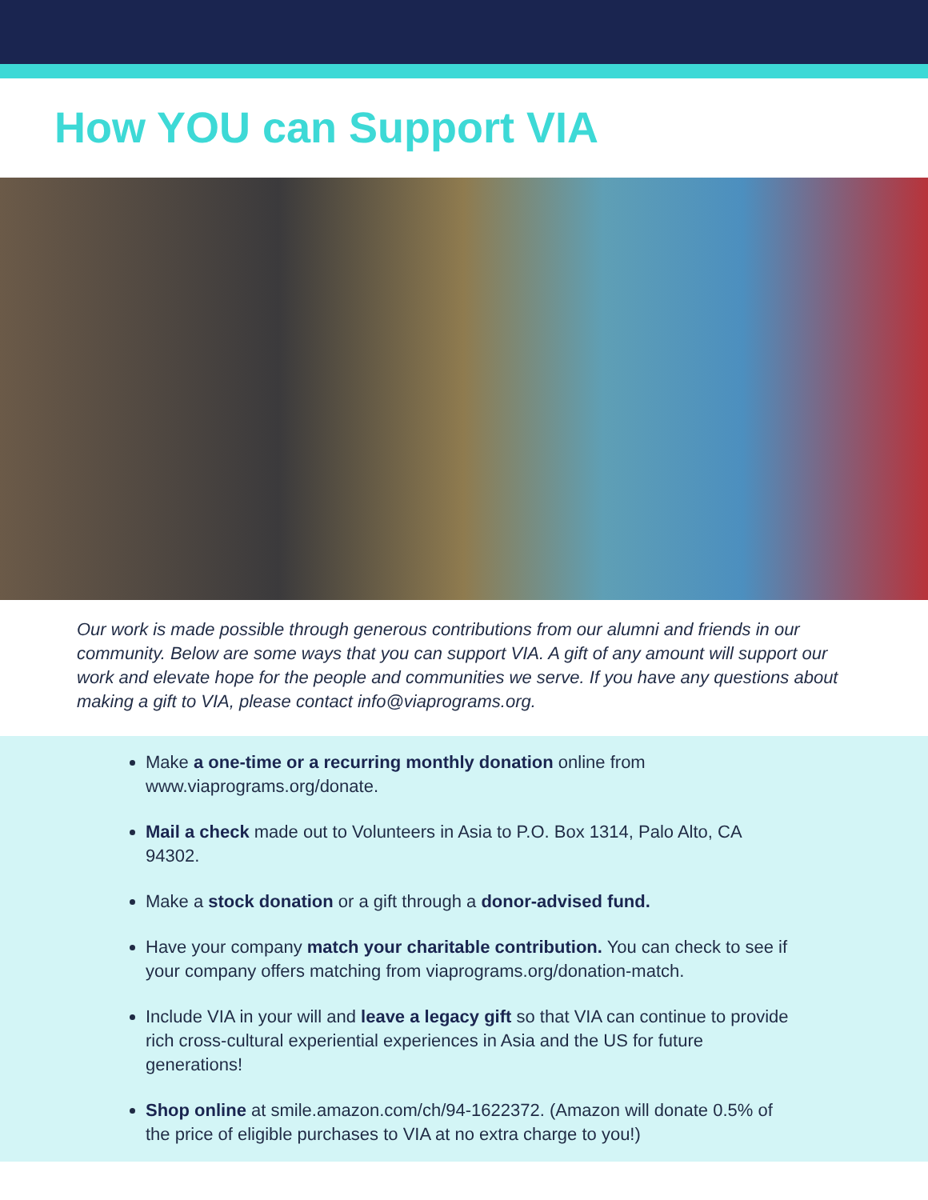How YOU can Support VIA
Our work is made possible through generous contributions from our alumni and friends in our community. Below are some ways that you can support VIA. A gift of any amount will support our work and elevate hope for the people and communities we serve. If you have any questions about making a gift to VIA, please contact info@viaprograms.org.
Make a one-time or a recurring monthly donation online from www.viaprograms.org/donate.
Mail a check made out to Volunteers in Asia to P.O. Box 1314, Palo Alto, CA 94302.
Make a stock donation or a gift through a donor-advised fund.
Have your company match your charitable contribution. You can check to see if your company offers matching from viaprograms.org/donation-match.
Include VIA in your will and leave a legacy gift so that VIA can continue to provide rich cross-cultural experiential experiences in Asia and the US for future generations!
Shop online at smile.amazon.com/ch/94-1622372. (Amazon will donate 0.5% of the price of eligible purchases to VIA at no extra charge to you!)